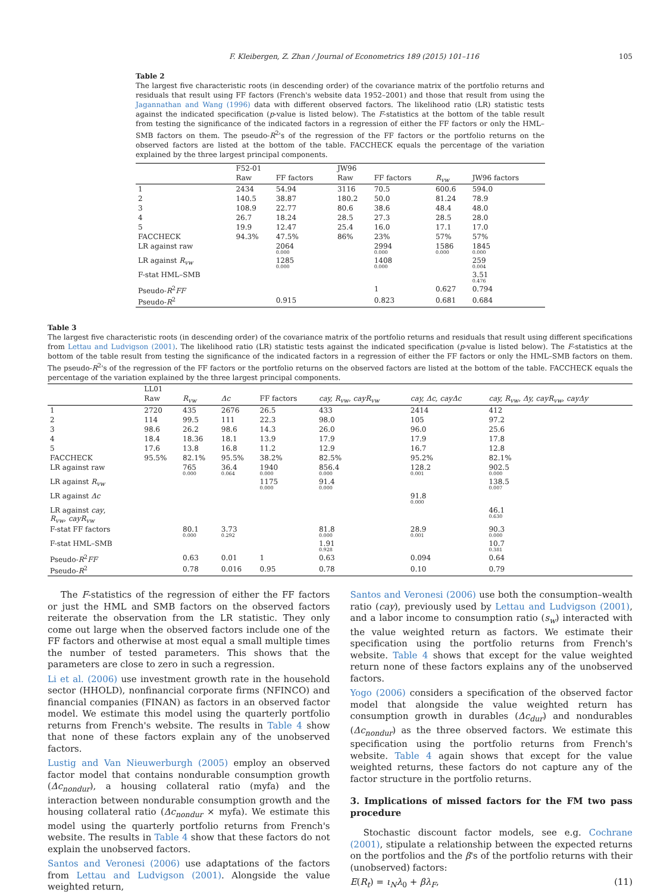F. Kleibergen, Z. Zhan / Journal of Econometrics 189 (2015) 101–116 105
Table 2
The largest five characteristic roots (in descending order) of the covariance matrix of the portfolio returns and residuals that result using FF factors (French's website data 1952–2001) and those that result from using the Jagannathan and Wang (1996) data with different observed factors. The likelihood ratio (LR) statistic tests against the indicated specification (p-value is listed below). The F-statistics at the bottom of the table result from testing the significance of the indicated factors in a regression of either the FF factors or only the HML–SMB factors on them. The pseudo-R<sup>2</sup>'s of the regression of the FF factors or the portfolio returns on the observed factors are listed at the bottom of the table. FACCHECK equals the percentage of the variation explained by the three largest principal components.
| | F52-01 | | JW96 | | | |
| --- | --- | --- | --- | --- | --- | --- |
| | Raw | FF factors | Raw | FF factors | R<sub>vw</sub> | JW96 factors |
| 1 | 2434 | 54.94 | 3116 | 70.5 | 600.6 | 594.0 |
| 2 | 140.5 | 38.87 | 180.2 | 50.0 | 81.24 | 78.9 |
| 3 | 108.9 | 22.77 | 80.6 | 38.6 | 48.4 | 48.0 |
| 4 | 26.7 | 18.24 | 28.5 | 27.3 | 28.5 | 28.0 |
| 5 | 19.9 | 12.47 | 25.4 | 16.0 | 17.1 | 17.0 |
| FACCHECK | 94.3% | 47.5% | 86% | 23% | 57% | 57% |
| LR against raw | | 2064 0.000 | | 2994 0.000 | 1586 0.000 | 1845 0.000 |
| LR against R<sub>vw</sub> | | 1285 0.000 | | 1408 0.000 | | 259 0.004 |
| F-stat HML–SMB | | | | | | 3.51 0.476 |
| Pseudo- R<sup>2</sup> FF | | | | 1 | 0.627 | 0.794 |
| Pseudo- R<sup>2</sup> | | 0.915 | | 0.823 | 0.681 | 0.684 |
Table 3
The largest five characteristic roots (in descending order) of the covariance matrix of the portfolio returns and residuals that result using different specifications from Lettau and Ludvigson (2001). The likelihood ratio (LR) statistic tests against the indicated specification (p-value is listed below). The F-statistics at the bottom of the table result from testing the significance of the indicated factors in a regression of either the FF factors or only the HML–SMB factors on them. The pseudo-R<sup>2</sup>'s of the regression of the FF factors or the portfolio returns on the observed factors are listed at the bottom of the table. FACCHECK equals the percentage of the variation explained by the three largest principal components.
| | LL01 | | | | | | |
| --- | --- | --- | --- | --- | --- | --- | --- |
| | Raw | R<sub>vw</sub> | Δc | FF factors | cay, R<sub>vw</sub>, cayR<sub>vw</sub> | cay, Δc, cayΔc | cay, R<sub>vw</sub>, Δy, cayR<sub>vw</sub>, cayΔy |
| 1 | 2720 | 435 | 2676 | 26.5 | 433 | 2414 | 412 |
| 2 | 114 | 99.5 | 111 | 22.3 | 98.0 | 105 | 97.2 |
| 3 | 98.6 | 26.2 | 98.6 | 14.3 | 26.0 | 96.0 | 25.6 |
| 4 | 18.4 | 18.36 | 18.1 | 13.9 | 17.9 | 17.9 | 17.8 |
| 5 | 17.6 | 13.8 | 16.8 | 11.2 | 12.9 | 16.7 | 12.8 |
| FACCHECK | 95.5% | 82.1% | 95.5% | 38.2% | 82.5% | 95.2% | 82.1% |
| LR against raw | | 765 0.000 | 36.4 0.064 | 1940 0.000 | 856.4 0.000 | 128.2 0.001 | 902.5 0.000 |
| LR against R<sub>vw</sub> | | | | 1175 0.000 | 91.4 0.000 | | 138.5 0.007 |
| LR against Δc | | | | | | 91.8 0.000 | |
| LR against cay , R<sub>vw</sub>, cayR<sub>vw</sub> | | | | | | | 46.1 0.630 |
| F-stat FF factors | | 80.1 0.000 | 3.73 0.292 | | 81.8 0.000 | 28.9 0.001 | 90.3 0.000 |
| F-stat HML–SMB | | | | | 1.91 0.928 | | 10.7 0.381 |
| Pseudo- R<sup>2</sup> FF | | 0.63 | 0.01 | 1 | 0.63 | 0.094 | 0.64 |
| Pseudo- R<sup>2</sup> | | 0.78 | 0.016 | 0.95 | 0.78 | 0.10 | 0.79 |
The F-statistics of the regression of either the FF factors or just the HML and SMB factors on the observed factors reiterate the observation from the LR statistic. They only come out large when the observed factors include one of the FF factors and otherwise at most equal a small multiple times the number of tested parameters. This shows that the parameters are close to zero in such a regression.
Li et al. (2006) use investment growth rate in the household sector (HHOLD), nonfinancial corporate firms (NFINCO) and financial companies (FINAN) as factors in an observed factor model. We estimate this model using the quarterly portfolio returns from French's website. The results in Table 4 show that none of these factors explain any of the unobserved factors.
Lustig and Van Nieuwerburgh (2005) employ an observed factor model that contains nondurable consumption growth (Δc<sub>nondur</sub>), a housing collateral ratio (myfa) and the interaction between nondurable consumption growth and the housing collateral ratio (Δc<sub>nondur</sub> × myfa). We estimate this model using the quarterly portfolio returns from French's website. The results in Table 4 show that these factors do not explain the unobserved factors.
Santos and Veronesi (2006) use adaptations of the factors from Lettau and Ludvigson (2001). Alongside the value weighted return,
Santos and Veronesi (2006) use both the consumption–wealth ratio (cay), previously used by Lettau and Ludvigson (2001), and a labor income to consumption ratio (s<sub>w</sub>) interacted with the value weighted return as factors. We estimate their specification using the portfolio returns from French's website. Table 4 shows that except for the value weighted return none of these factors explains any of the unobserved factors.
Yogo (2006) considers a specification of the observed factor model that alongside the value weighted return has consumption growth in durables (Δc<sub>dur</sub>) and nondurables (Δc<sub>nondur</sub>) as the three observed factors. We estimate this specification using the portfolio returns from French's website. Table 4 again shows that except for the value weighted returns, these factors do not capture any of the factor structure in the portfolio returns.
3. Implications of missed factors for the FM two pass procedure
Stochastic discount factor models, see e.g. Cochrane (2001), stipulate a relationship between the expected returns on the portfolios and the β's of the portfolio returns with their (unobserved) factors:
E(R<sub>t</sub>) = ι<sub>N</sub>λ<sub>0</sub> + βλ<sub>F</sub>, (11)